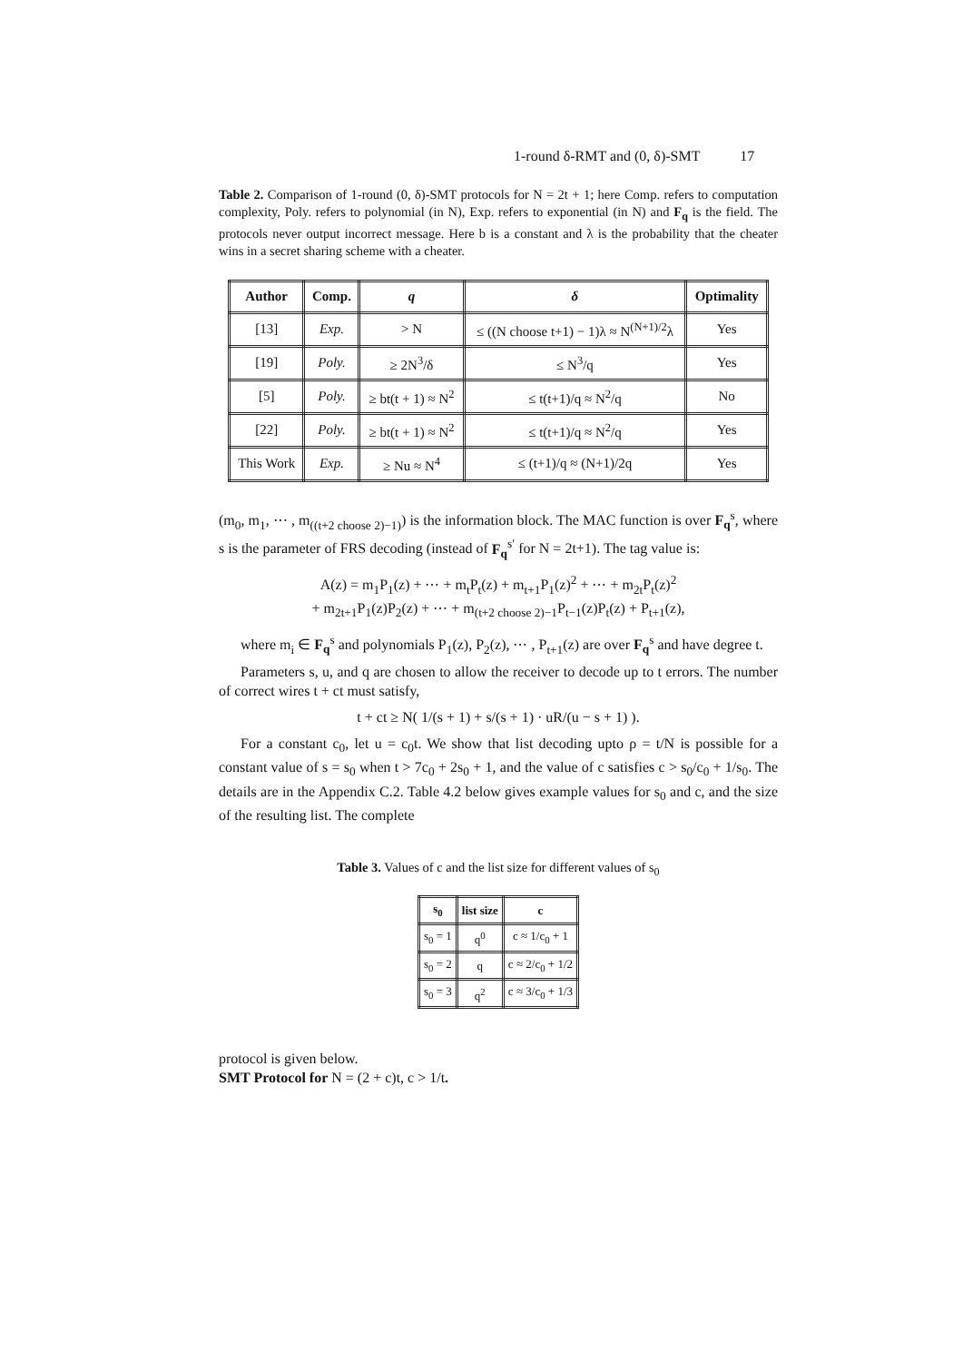1-round δ-RMT and (0, δ)-SMT 17
Table 2. Comparison of 1-round (0, δ)-SMT protocols for N = 2t + 1; here Comp. refers to computation complexity, Poly. refers to polynomial (in N), Exp. refers to exponential (in N) and F<sub>q</sub> is the field. The protocols never output incorrect message. Here b is a constant and λ is the probability that the cheater wins in a secret sharing scheme with a cheater.
| Author | Comp. | q | δ | Optimality |
| --- | --- | --- | --- | --- |
| [13] | Exp. | > N | ≤ ((N choose t+1) − 1)λ ≈ N<sup>(N+1)/2</sup>λ | Yes |
| [19] | Poly. | ≥ 2N<sup>3</sup>/δ | ≤ N<sup>3</sup>/q | Yes |
| [5] | Poly. | ≥ bt(t + 1) ≈ N<sup>2</sup> | ≤ t(t+1)/q ≈ N<sup>2</sup>/q | No |
| [22] | Poly. | ≥ bt(t + 1) ≈ N<sup>2</sup> | ≤ t(t+1)/q ≈ N<sup>2</sup>/q | Yes |
| This Work | Exp. | ≥ Nu ≈ N<sup>4</sup> | ≤ (t+1)/q ≈ (N+1)/2q | Yes |
(m<sub>0</sub>, m<sub>1</sub>, ⋯ , m<sub>((t+2 choose 2)−1)</sub>) is the information block. The MAC function is over F<sub>q</sub><sup>s</sup>, where s is the parameter of FRS decoding (instead of F<sub>q</sub><sup>s′</sup> for N = 2t+1). The tag value is:
A(z) = m<sub>1</sub>P<sub>1</sub>(z) + ⋯ + m<sub>t</sub>P<sub>t</sub>(z) + m<sub>t+1</sub>P<sub>1</sub>(z)<sup>2</sup> + ⋯ + m<sub>2t</sub>P<sub>t</sub>(z)<sup>2</sup>
+ m<sub>2t+1</sub>P<sub>1</sub>(z)P<sub>2</sub>(z) + ⋯ + m<sub>(t+2 choose 2)−1</sub>P<sub>t−1</sub>(z)P<sub>t</sub>(z) + P<sub>t+1</sub>(z),
where m<sub>i</sub> ∈ F<sub>q</sub><sup>s</sup> and polynomials P<sub>1</sub>(z), P<sub>2</sub>(z), ⋯ , P<sub>t+1</sub>(z) are over F<sub>q</sub><sup>s</sup> and have degree t.
Parameters s, u, and q are chosen to allow the receiver to decode up to t errors. The number of correct wires t + ct must satisfy,
t + ct ≥ N( 1/(s + 1) + s/(s + 1) · uR/(u − s + 1) ).
For a constant c<sub>0</sub>, let u = c<sub>0</sub>t. We show that list decoding upto ρ = t/N is possible for a constant value of s = s<sub>0</sub> when t > 7c<sub>0</sub> + 2s<sub>0</sub> + 1, and the value of c satisfies c > s<sub>0</sub>/c<sub>0</sub> + 1/s<sub>0</sub>. The details are in the Appendix C.2. Table 4.2 below gives example values for s<sub>0</sub> and c, and the size of the resulting list. The complete
Table 3. Values of c and the list size for different values of s<sub>0</sub>
| s<sub>0</sub> | list size | c |
| --- | --- | --- |
| s<sub>0</sub> = 1 | q<sup>0</sup> | c ≈ 1/c<sub>0</sub> + 1 |
| s<sub>0</sub> = 2 | q | c ≈ 2/c<sub>0</sub> + 1/2 |
| s<sub>0</sub> = 3 | q<sup>2</sup> | c ≈ 3/c<sub>0</sub> + 1/3 |
protocol is given below.
SMT Protocol for N = (2 + c)t, c > 1/t.